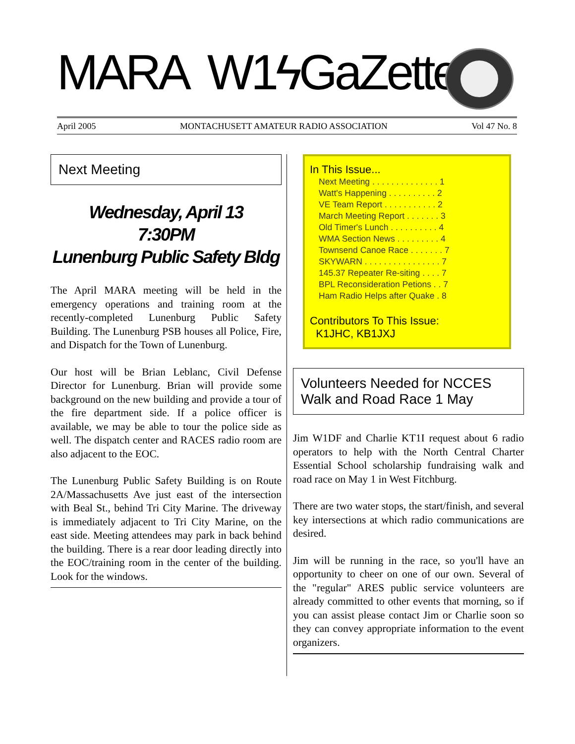MARA W1ϟGaZette
April 2005 MONTACHUSETT AMATEUR RADIO ASSOCIATION Vol 47 No. 8
Next Meeting
Wednesday, April 13
7:30PM
Lunenburg Public Safety Bldg
The April MARA meeting will be held in the emergency operations and training room at the recently-completed Lunenburg Public Safety Building. The Lunenburg PSB houses all Police, Fire, and Dispatch for the Town of Lunenburg.
Our host will be Brian Leblanc, Civil Defense Director for Lunenburg. Brian will provide some background on the new building and provide a tour of the fire department side. If a police officer is available, we may be able to tour the police side as well. The dispatch center and RACES radio room are also adjacent to the EOC.
The Lunenburg Public Safety Building is on Route 2A/Massachusetts Ave just east of the intersection with Beal St., behind Tri City Marine. The driveway is immediately adjacent to Tri City Marine, on the east side. Meeting attendees may park in back behind the building. There is a rear door leading directly into the EOC/training room in the center of the building. Look for the windows.
In This Issue...
Next Meeting . . . . . . . . . . . . . . 1
Watt's Happening . . . . . . . . . . 2
VE Team Report . . . . . . . . . . . 2
March Meeting Report . . . . . . . 3
Old Timer's Lunch . . . . . . . . . . 4
WMA Section News . . . . . . . . . 4
Townsend Canoe Race . . . . . . . 7
SKYWARN . . . . . . . . . . . . . . . . 7
145.37 Repeater Re-siting . . . . 7
BPL Reconsideration Petions . . 7
Ham Radio Helps after Quake . 8
Contributors To This Issue:
K1JHC, KB1JXJ
Volunteers Needed for NCCES Walk and Road Race 1 May
Jim W1DF and Charlie KT1I request about 6 radio operators to help with the North Central Charter Essential School scholarship fundraising walk and road race on May 1 in West Fitchburg.
There are two water stops, the start/finish, and several key intersections at which radio communications are desired.
Jim will be running in the race, so you'll have an opportunity to cheer on one of our own. Several of the "regular" ARES public service volunteers are already committed to other events that morning, so if you can assist please contact Jim or Charlie soon so they can convey appropriate information to the event organizers.